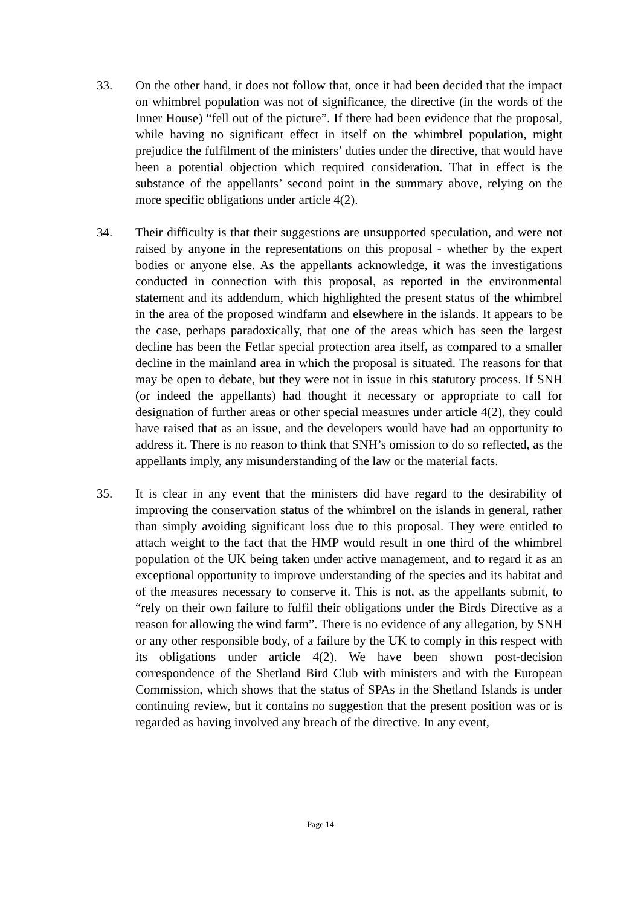33. On the other hand, it does not follow that, once it had been decided that the impact on whimbrel population was not of significance, the directive (in the words of the Inner House) “fell out of the picture”. If there had been evidence that the proposal, while having no significant effect in itself on the whimbrel population, might prejudice the fulfilment of the ministers’ duties under the directive, that would have been a potential objection which required consideration. That in effect is the substance of the appellants’ second point in the summary above, relying on the more specific obligations under article 4(2).
34. Their difficulty is that their suggestions are unsupported speculation, and were not raised by anyone in the representations on this proposal - whether by the expert bodies or anyone else. As the appellants acknowledge, it was the investigations conducted in connection with this proposal, as reported in the environmental statement and its addendum, which highlighted the present status of the whimbrel in the area of the proposed windfarm and elsewhere in the islands. It appears to be the case, perhaps paradoxically, that one of the areas which has seen the largest decline has been the Fetlar special protection area itself, as compared to a smaller decline in the mainland area in which the proposal is situated. The reasons for that may be open to debate, but they were not in issue in this statutory process. If SNH (or indeed the appellants) had thought it necessary or appropriate to call for designation of further areas or other special measures under article 4(2), they could have raised that as an issue, and the developers would have had an opportunity to address it. There is no reason to think that SNH’s omission to do so reflected, as the appellants imply, any misunderstanding of the law or the material facts.
35. It is clear in any event that the ministers did have regard to the desirability of improving the conservation status of the whimbrel on the islands in general, rather than simply avoiding significant loss due to this proposal. They were entitled to attach weight to the fact that the HMP would result in one third of the whimbrel population of the UK being taken under active management, and to regard it as an exceptional opportunity to improve understanding of the species and its habitat and of the measures necessary to conserve it. This is not, as the appellants submit, to “rely on their own failure to fulfil their obligations under the Birds Directive as a reason for allowing the wind farm”. There is no evidence of any allegation, by SNH or any other responsible body, of a failure by the UK to comply in this respect with its obligations under article 4(2). We have been shown post-decision correspondence of the Shetland Bird Club with ministers and with the European Commission, which shows that the status of SPAs in the Shetland Islands is under continuing review, but it contains no suggestion that the present position was or is regarded as having involved any breach of the directive. In any event,
Page 14